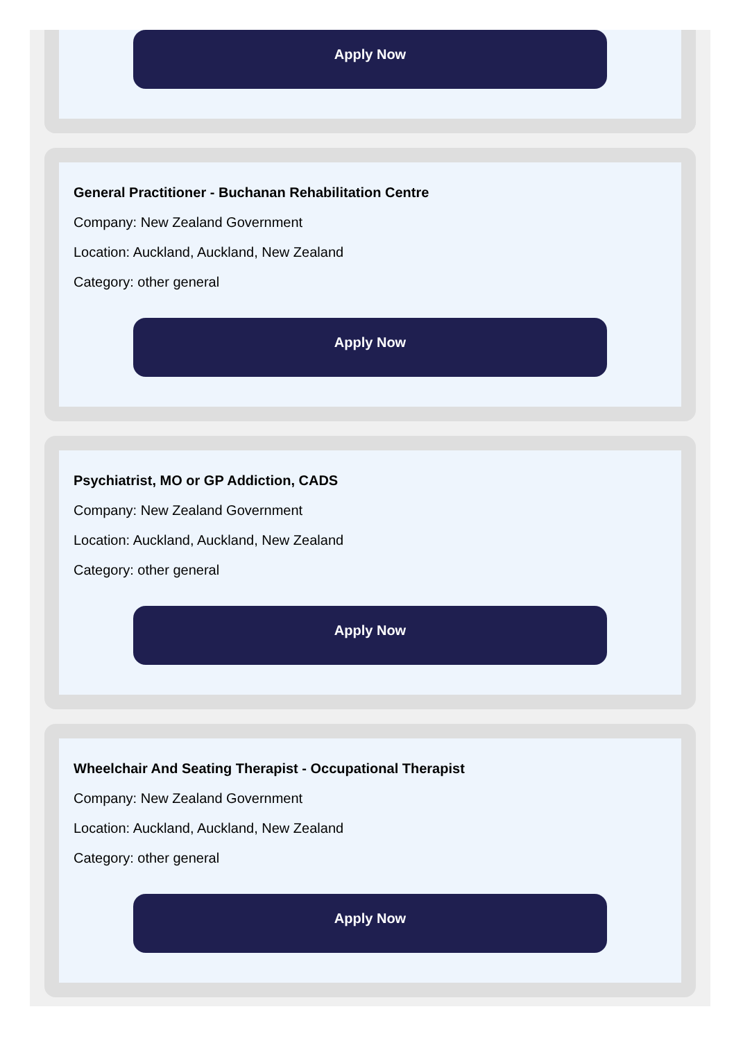Apply Now
General Practitioner - Buchanan Rehabilitation Centre
Company: New Zealand Government
Location: Auckland, Auckland, New Zealand
Category: other general
Apply Now
Psychiatrist, MO or GP Addiction, CADS
Company: New Zealand Government
Location: Auckland, Auckland, New Zealand
Category: other general
Apply Now
Wheelchair And Seating Therapist - Occupational Therapist
Company: New Zealand Government
Location: Auckland, Auckland, New Zealand
Category: other general
Apply Now